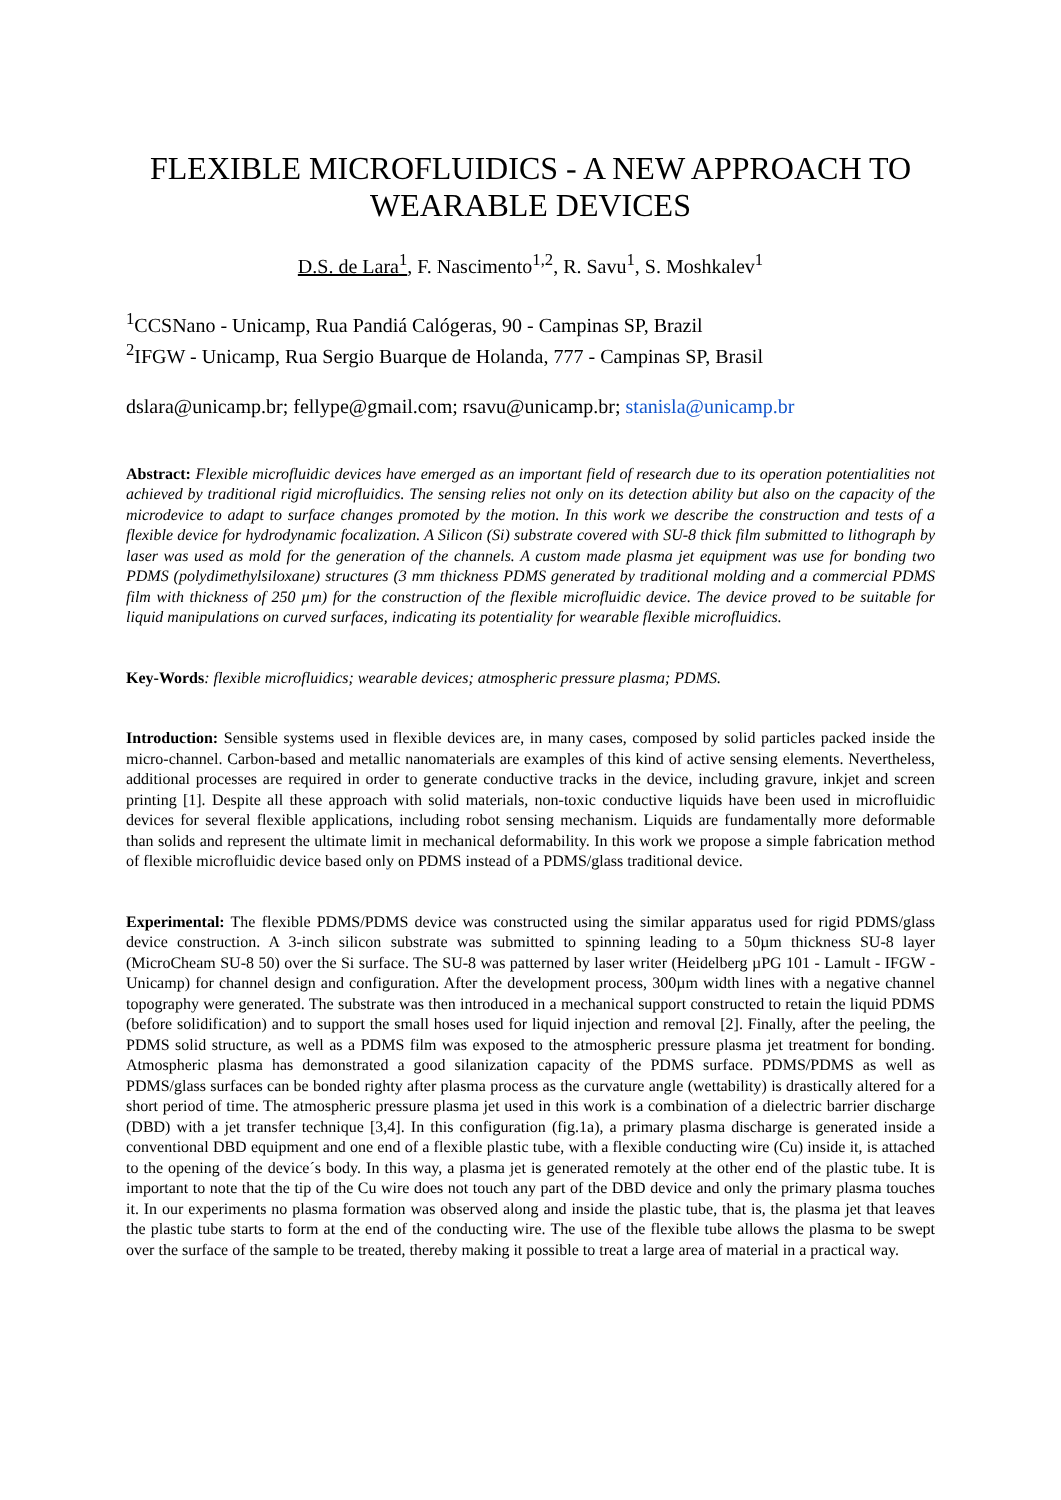FLEXIBLE MICROFLUIDICS - A NEW APPROACH TO WEARABLE DEVICES
D.S. de Lara<sup>1</sup>, F. Nascimento<sup>1,2</sup>, R. Savu<sup>1</sup>, S. Moshkalev<sup>1</sup>
<sup>1</sup> CCSNano - Unicamp, Rua Pandiá Calógeras, 90 - Campinas SP, Brazil
<sup>2</sup> IFGW - Unicamp, Rua Sergio Buarque de Holanda, 777 - Campinas SP, Brasil
dslara@unicamp.br; fellype@gmail.com; rsavu@unicamp.br; stanisla@unicamp.br
Abstract: Flexible microfluidic devices have emerged as an important field of research due to its operation potentialities not achieved by traditional rigid microfluidics. The sensing relies not only on its detection ability but also on the capacity of the microdevice to adapt to surface changes promoted by the motion. In this work we describe the construction and tests of a flexible device for hydrodynamic focalization. A Silicon (Si) substrate covered with SU-8 thick film submitted to lithograph by laser was used as mold for the generation of the channels. A custom made plasma jet equipment was use for bonding two PDMS (polydimethylsiloxane) structures (3 mm thickness PDMS generated by traditional molding and a commercial PDMS film with thickness of 250 µm) for the construction of the flexible microfluidic device. The device proved to be suitable for liquid manipulations on curved surfaces, indicating its potentiality for wearable flexible microfluidics.
Key-Words: flexible microfluidics; wearable devices; atmospheric pressure plasma; PDMS.
Introduction: Sensible systems used in flexible devices are, in many cases, composed by solid particles packed inside the micro-channel. Carbon-based and metallic nanomaterials are examples of this kind of active sensing elements. Nevertheless, additional processes are required in order to generate conductive tracks in the device, including gravure, inkjet and screen printing [1]. Despite all these approach with solid materials, non-toxic conductive liquids have been used in microfluidic devices for several flexible applications, including robot sensing mechanism. Liquids are fundamentally more deformable than solids and represent the ultimate limit in mechanical deformability. In this work we propose a simple fabrication method of flexible microfluidic device based only on PDMS instead of a PDMS/glass traditional device.
Experimental: The flexible PDMS/PDMS device was constructed using the similar apparatus used for rigid PDMS/glass device construction. A 3-inch silicon substrate was submitted to spinning leading to a 50µm thickness SU-8 layer (MicroCheam SU-8 50) over the Si surface. The SU-8 was patterned by laser writer (Heidelberg µPG 101 - Lamult - IFGW - Unicamp) for channel design and configuration. After the development process, 300µm width lines with a negative channel topography were generated. The substrate was then introduced in a mechanical support constructed to retain the liquid PDMS (before solidification) and to support the small hoses used for liquid injection and removal [2]. Finally, after the peeling, the PDMS solid structure, as well as a PDMS film was exposed to the atmospheric pressure plasma jet treatment for bonding. Atmospheric plasma has demonstrated a good silanization capacity of the PDMS surface. PDMS/PDMS as well as PDMS/glass surfaces can be bonded righty after plasma process as the curvature angle (wettability) is drastically altered for a short period of time. The atmospheric pressure plasma jet used in this work is a combination of a dielectric barrier discharge (DBD) with a jet transfer technique [3,4]. In this configuration (fig.1a), a primary plasma discharge is generated inside a conventional DBD equipment and one end of a flexible plastic tube, with a flexible conducting wire (Cu) inside it, is attached to the opening of the device´s body. In this way, a plasma jet is generated remotely at the other end of the plastic tube. It is important to note that the tip of the Cu wire does not touch any part of the DBD device and only the primary plasma touches it. In our experiments no plasma formation was observed along and inside the plastic tube, that is, the plasma jet that leaves the plastic tube starts to form at the end of the conducting wire. The use of the flexible tube allows the plasma to be swept over the surface of the sample to be treated, thereby making it possible to treat a large area of material in a practical way.